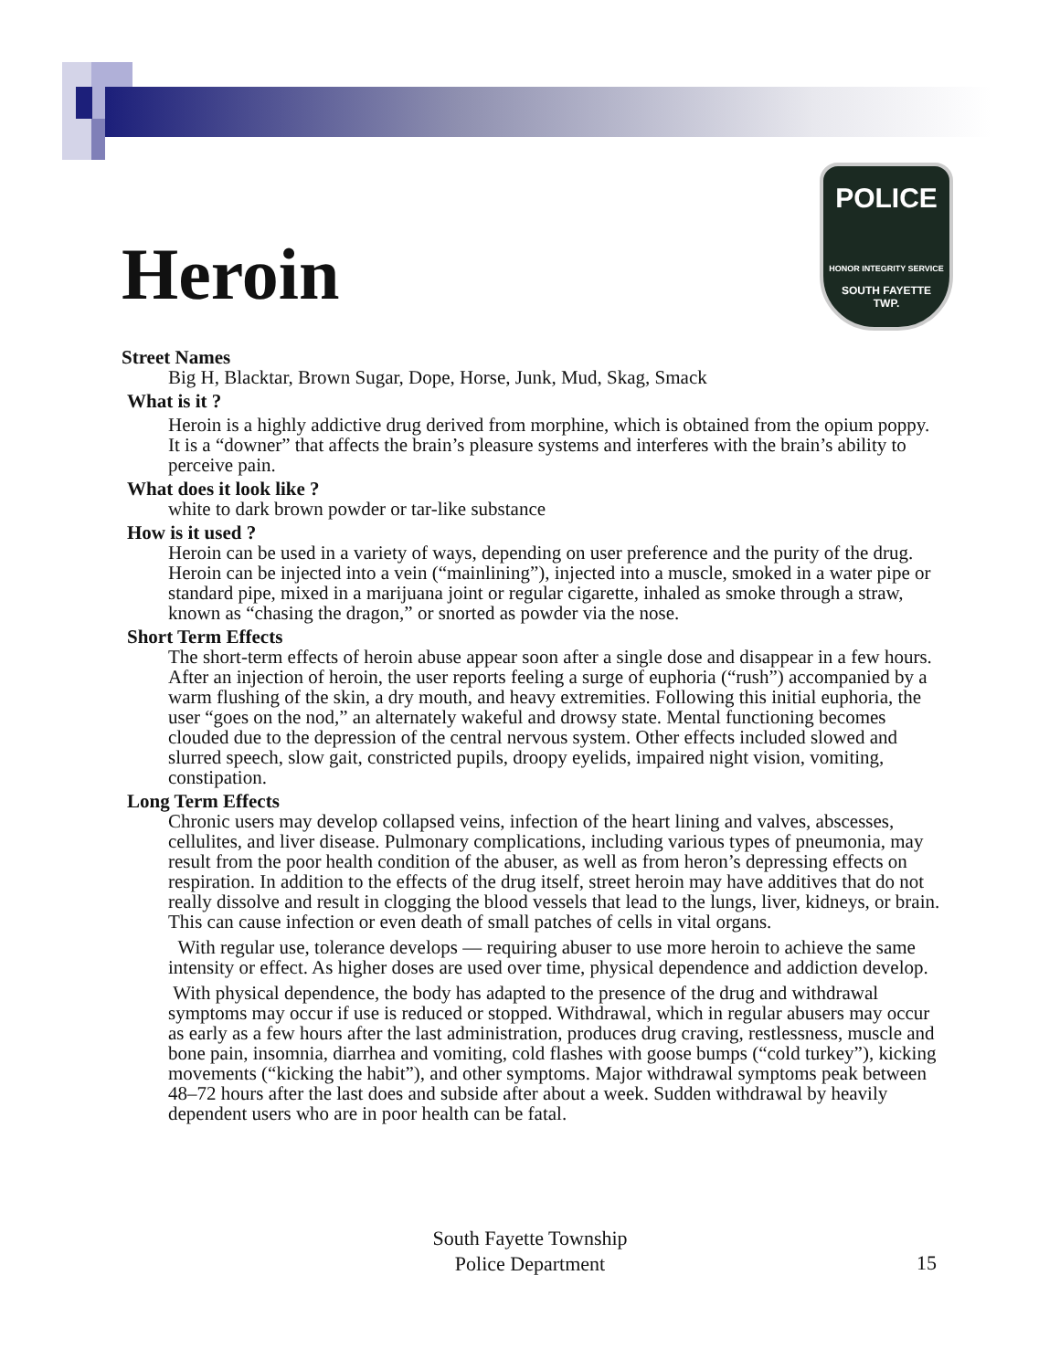POLICE
HONOR INTEGRITY SERVICE
SOUTH FAYETTE
TWP.
Heroin
Street Names
Big H, Blacktar, Brown Sugar, Dope, Horse, Junk, Mud, Skag, Smack
What is it ?
Heroin is a highly addictive drug derived from morphine, which is obtained from the opium poppy. It is a “downer” that affects the brain’s pleasure systems and interferes with the brain’s ability to perceive pain.
What does it look like ?
white to dark brown powder or tar-like substance
How is it used ?
Heroin can be used in a variety of ways, depending on user preference and the purity of the drug. Heroin can be injected into a vein (“mainlining”), injected into a muscle, smoked in a water pipe or standard pipe, mixed in a marijuana joint or regular cigarette, inhaled as smoke through a straw, known as “chasing the dragon,” or snorted as powder via the nose.
Short Term Effects
The short-term effects of heroin abuse appear soon after a single dose and disappear in a few hours. After an injection of heroin, the user reports feeling a surge of euphoria (“rush”) accompanied by a warm flushing of the skin, a dry mouth, and heavy extremities. Following this initial euphoria, the user “goes on the nod,” an alternately wakeful and drowsy state. Mental functioning becomes clouded due to the depression of the central nervous system. Other effects included slowed and slurred speech, slow gait, constricted pupils, droopy eyelids, impaired night vision, vomiting, constipation.
Long Term Effects
Chronic users may develop collapsed veins, infection of the heart lining and valves, abscesses, cellulites, and liver disease. Pulmonary complications, including various types of pneumonia, may result from the poor health condition of the abuser, as well as from heron’s depressing effects on respiration. In addition to the effects of the drug itself, street heroin may have additives that do not really dissolve and result in clogging the blood vessels that lead to the lungs, liver, kidneys, or brain. This can cause infection or even death of small patches of cells in vital organs.
With regular use, tolerance develops — requiring abuser to use more heroin to achieve the same intensity or effect. As higher doses are used over time, physical dependence and addiction develop.
With physical dependence, the body has adapted to the presence of the drug and withdrawal symptoms may occur if use is reduced or stopped. Withdrawal, which in regular abusers may occur as early as a few hours after the last administration, produces drug craving, restlessness, muscle and bone pain, insomnia, diarrhea and vomiting, cold flashes with goose bumps (“cold turkey”), kicking movements (“kicking the habit”), and other symptoms. Major withdrawal symptoms peak between 48–72 hours after the last does and subside after about a week. Sudden withdrawal by heavily dependent users who are in poor health can be fatal.
South Fayette Township
Police Department
15